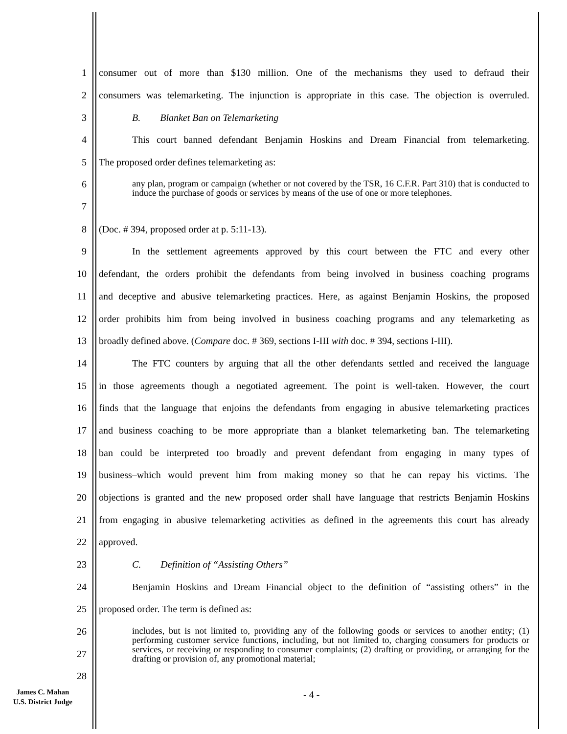1 consumer out of more than $130 million. One of the mechanisms they used to defraud their
2 consumers was telemarketing. The injunction is appropriate in this case. The objection is overruled.
3 B. Blanket Ban on Telemarketing
4 This court banned defendant Benjamin Hoskins and Dream Financial from telemarketing.
5 The proposed order defines telemarketing as:
6
7 any plan, program or campaign (whether or not covered by the TSR, 16 C.F.R. Part 310) that is conducted to induce the purchase of goods or services by means of the use of one or more telephones.
8 (Doc. # 394, proposed order at p. 5:11-13).
9 In the settlement agreements approved by this court between the FTC and every other
10 defendant, the orders prohibit the defendants from being involved in business coaching programs
11 and deceptive and abusive telemarketing practices. Here, as against Benjamin Hoskins, the proposed
12 order prohibits him from being involved in business coaching programs and any telemarketing as
13 broadly defined above. (Compare doc. # 369, sections I-III with doc. # 394, sections I-III).
14 The FTC counters by arguing that all the other defendants settled and received the language
15 in those agreements though a negotiated agreement. The point is well-taken. However, the court
16 finds that the language that enjoins the defendants from engaging in abusive telemarketing practices
17 and business coaching to be more appropriate than a blanket telemarketing ban. The telemarketing
18 ban could be interpreted too broadly and prevent defendant from engaging in many types of
19 business–which would prevent him from making money so that he can repay his victims. The
20 objections is granted and the new proposed order shall have language that restricts Benjamin Hoskins
21 from engaging in abusive telemarketing activities as defined in the agreements this court has already
22 approved.
23 C. Definition of “Assisting Others”
24 Benjamin Hoskins and Dream Financial object to the definition of “assisting others” in the
25 proposed order. The term is defined as:
26
27
28 includes, but is not limited to, providing any of the following goods or services to another entity; (1) performing customer service functions, including, but not limited to, charging consumers for products or services, or receiving or responding to consumer complaints; (2) drafting or providing, or arranging for the drafting or provision of, any promotional material;
James C. Mahan
U.S. District Judge
- 4 -